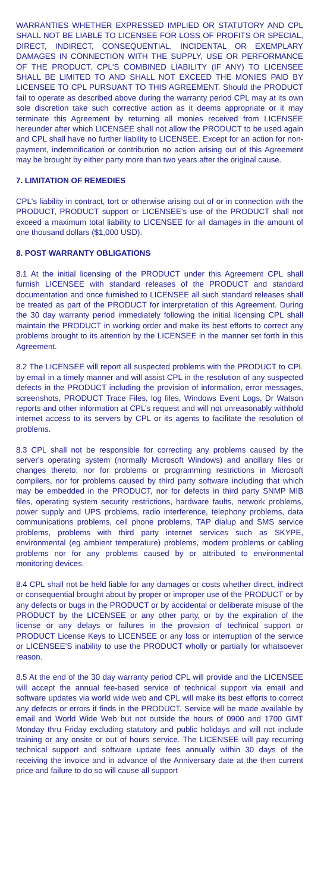WARRANTIES WHETHER EXPRESSED IMPLIED OR STATUTORY AND CPL SHALL NOT BE LIABLE TO LICENSEE FOR LOSS OF PROFITS OR SPECIAL, DIRECT, INDIRECT, CONSEQUENTIAL, INCIDENTAL OR EXEMPLARY DAMAGES IN CONNECTION WITH THE SUPPLY, USE OR PERFORMANCE OF THE PRODUCT. CPL'S COMBINED LIABILITY (IF ANY) TO LICENSEE SHALL BE LIMITED TO AND SHALL NOT EXCEED THE MONIES PAID BY LICENSEE TO CPL PURSUANT TO THIS AGREEMENT. Should the PRODUCT fail to operate as described above during the warranty period CPL may at its own sole discretion take such corrective action as it deems appropriate or it may terminate this Agreement by returning all monies received from LICENSEE hereunder after which LICENSEE shall not allow the PRODUCT to be used again and CPL shall have no further liability to LICENSEE. Except for an action for non-payment, indemnification or contribution no action arising out of this Agreement may be brought by either party more than two years after the original cause.
7. LIMITATION OF REMEDIES
CPL's liability in contract, tort or otherwise arising out of or in connection with the PRODUCT, PRODUCT support or LICENSEE’s use of the PRODUCT shall not exceed a maximum total liability to LICENSEE for all damages in the amount of one thousand dollars ($1,000 USD).
8. POST WARRANTY OBLIGATIONS
8.1 At the initial licensing of the PRODUCT under this Agreement CPL shall furnish LICENSEE with standard releases of the PRODUCT and standard documentation and once furnished to LICENSEE all such standard releases shall be treated as part of the PRODUCT for interpretation of this Agreement. During the 30 day warranty period immediately following the initial licensing CPL shall maintain the PRODUCT in working order and make its best efforts to correct any problems brought to its attention by the LICENSEE in the manner set forth in this Agreement.
8.2 The LICENSEE will report all suspected problems with the PRODUCT to CPL by email in a timely manner and will assist CPL in the resolution of any suspected defects in the PRODUCT including the provision of information, error messages, screenshots, PRODUCT Trace Files, log files, Windows Event Logs, Dr Watson reports and other information at CPL’s request and will not unreasonably withhold internet access to its servers by CPL or its agents to facilitate the resolution of problems.
8.3 CPL shall not be responsible for correcting any problems caused by the server's operating system (normally Microsoft Windows) and ancillary files or changes thereto, nor for problems or programming restrictions in Microsoft compilers, nor for problems caused by third party software including that which may be embedded in the PRODUCT, nor for defects in third party SNMP MIB files, operating system security restrictions, hardware faults, network problems, power supply and UPS problems, radio interference, telephony problems, data communications problems, cell phone problems, TAP dialup and SMS service problems, problems with third party internet services such as SKYPE, environmental (eg ambient temperature) problems, modem problems or cabling problems nor for any problems caused by or attributed to environmental monitoring devices.
8.4 CPL shall not be held liable for any damages or costs whether direct, indirect or consequential brought about by proper or improper use of the PRODUCT or by any defects or bugs in the PRODUCT or by accidental or deliberate misuse of the PRODUCT by the LICENSEE or any other party, or by the expiration of the license or any delays or failures in the provision of technical support or PRODUCT License Keys to LICENSEE or any loss or interruption of the service or LICENSEE’S inability to use the PRODUCT wholly or partially for whatsoever reason.
8.5 At the end of the 30 day warranty period CPL will provide and the LICENSEE will accept the annual fee-based service of technical support via email and software updates via world wide web and CPL will make its best efforts to correct any defects or errors it finds in the PRODUCT. Service will be made available by email and World Wide Web but not outside the hours of 0900 and 1700 GMT Monday thru Friday excluding statutory and public holidays and will not include training or any onsite or out of hours service. The LICENSEE will pay recurring technical support and software update fees annually within 30 days of the receiving the invoice and in advance of the Anniversary date at the then current price and failure to do so will cause all support